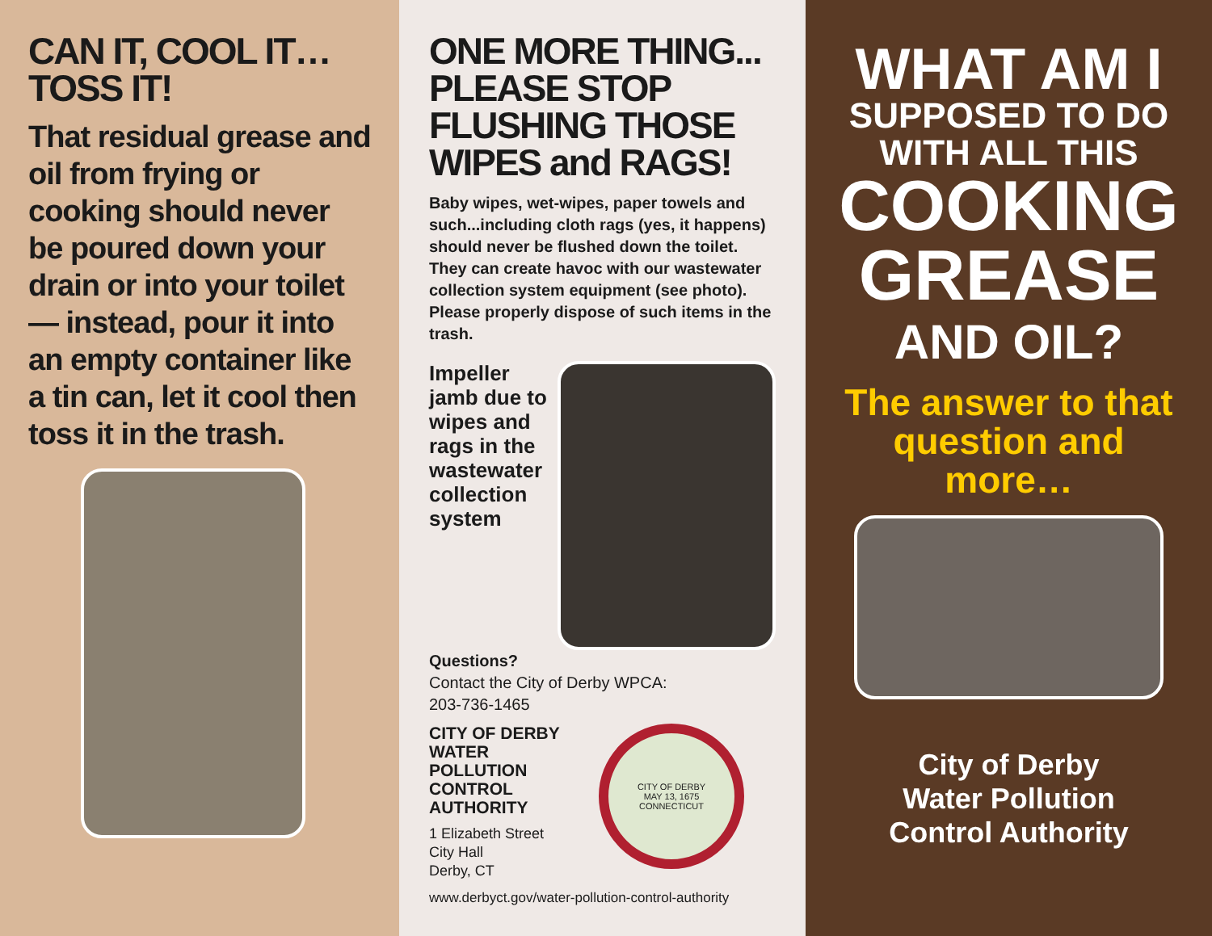CAN IT, COOL IT…
TOSS IT!
That residual grease and oil from frying or cooking should never be poured down your drain or into your toilet — instead, pour it into an empty container like a tin can, let it cool then toss it in the trash.
ONE MORE THING...
PLEASE STOP
FLUSHING THOSE
WIPES and RAGS!
Baby wipes, wet-wipes, paper towels and such...including cloth rags (yes, it happens) should never be flushed down the toilet. They can create havoc with our wastewater collection system equipment (see photo). Please properly dispose of such items in the trash.
Impeller jamb due to wipes and rags in the wastewater collection system
Questions?
Contact the City of Derby WPCA:
203-736-1465
CITY OF DERBY WATER POLLUTION CONTROL AUTHORITY
1 Elizabeth Street
City Hall
Derby, CT
CITY OF DERBY
MAY 13, 1675
CONNECTICUT
www.derbyct.gov/water-pollution-control-authority
WHAT AM I
SUPPOSED TO DO WITH ALL THIS
COOKING GREASE
AND OIL?
The answer to that question and more…
City of Derby
Water Pollution
Control Authority